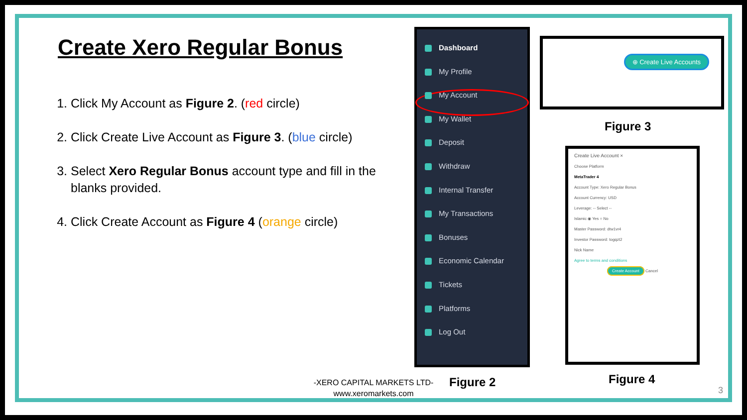Create Xero Regular Bonus
1. Click My Account as Figure 2. (red circle)
2. Click Create Live Account as Figure 3. (blue circle)
3. Select Xero Regular Bonus account type and fill in the blanks provided.
4. Click Create Account as Figure 4 (orange circle)
Dashboard
My Profile
My Account
My Wallet
Deposit
Withdraw
Internal Transfer
My Transactions
Bonuses
Economic Calendar
Tickets
Platforms
Log Out
⊕ Create Live Accounts
Figure 3
Create Live Account ×
Choose Platform
MetaTrader 4
Account Type: Xero Regular Bonus
Account Currency: USD
Leverage: -- Select --
Islamic ◉ Yes ○ No
Master Password: dtw1vr4
Investor Password: togqzt2
Nick Name
Agree to terms and conditions
Create Account Cancel
Figure 4
-XERO CAPITAL MARKETS LTD-
www.xeromarkets.com
Figure 2
3